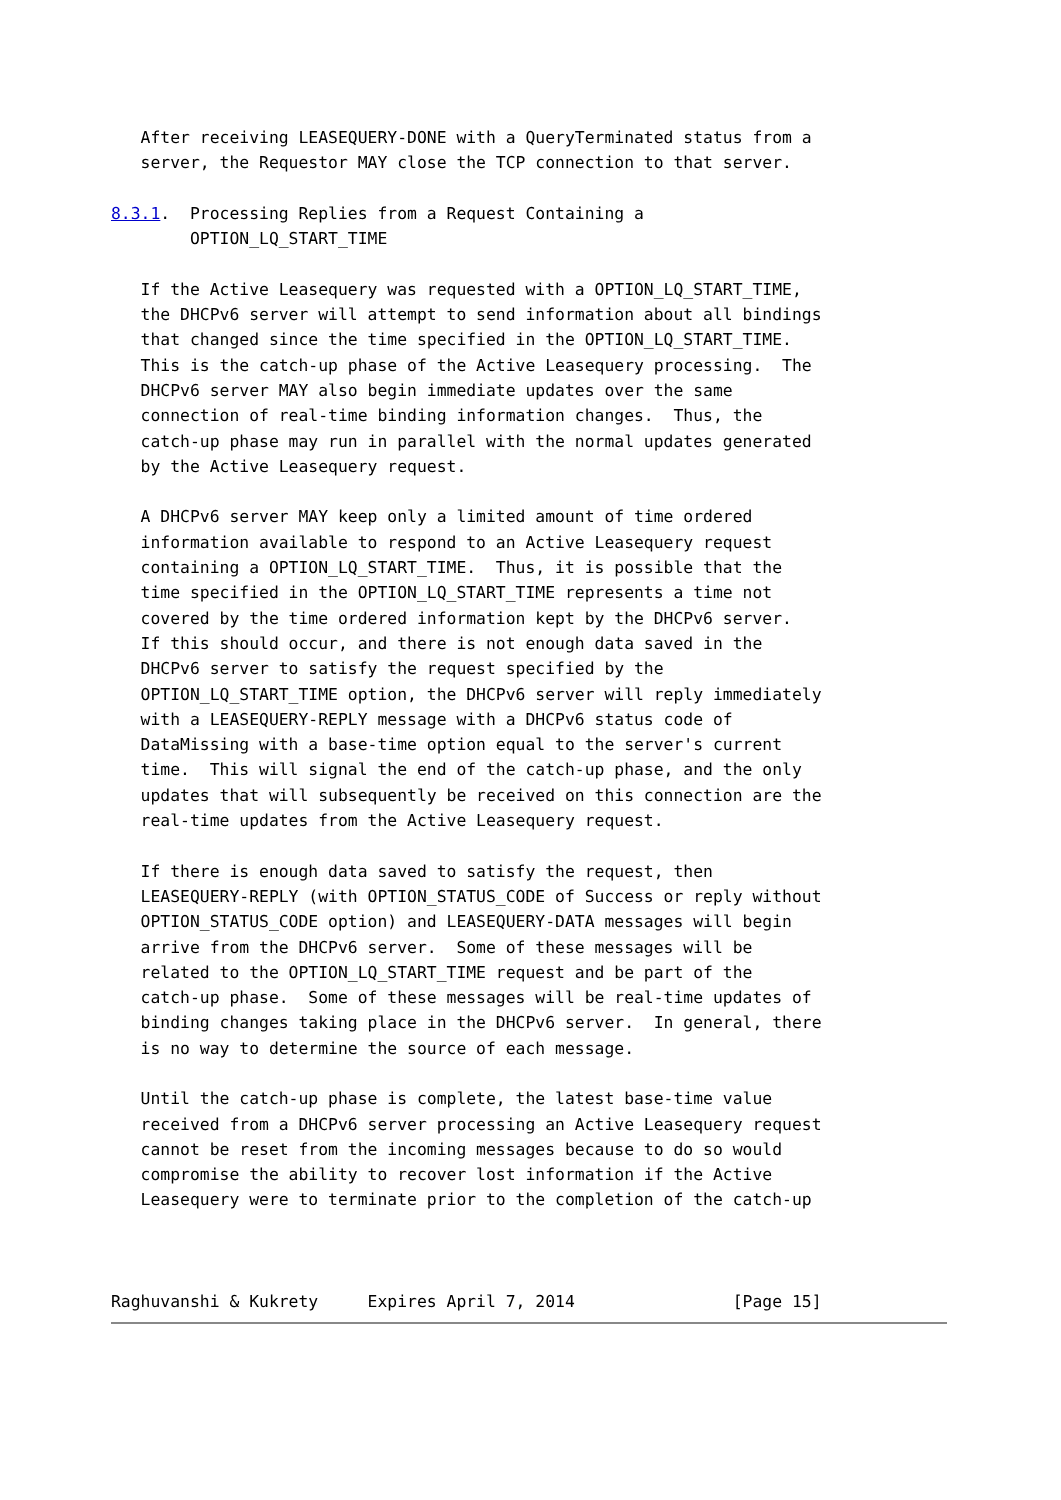After receiving LEASEQUERY-DONE with a QueryTerminated status from a
   server, the Requestor MAY close the TCP connection to that server.

8.3.1.  Processing Replies from a Request Containing a
        OPTION_LQ_START_TIME

   If the Active Leasequery was requested with a OPTION_LQ_START_TIME,
   the DHCPv6 server will attempt to send information about all bindings
   that changed since the time specified in the OPTION_LQ_START_TIME.
   This is the catch-up phase of the Active Leasequery processing.  The
   DHCPv6 server MAY also begin immediate updates over the same
   connection of real-time binding information changes.  Thus, the
   catch-up phase may run in parallel with the normal updates generated
   by the Active Leasequery request.

   A DHCPv6 server MAY keep only a limited amount of time ordered
   information available to respond to an Active Leasequery request
   containing a OPTION_LQ_START_TIME.  Thus, it is possible that the
   time specified in the OPTION_LQ_START_TIME represents a time not
   covered by the time ordered information kept by the DHCPv6 server.
   If this should occur, and there is not enough data saved in the
   DHCPv6 server to satisfy the request specified by the
   OPTION_LQ_START_TIME option, the DHCPv6 server will reply immediately
   with a LEASEQUERY-REPLY message with a DHCPv6 status code of
   DataMissing with a base-time option equal to the server's current
   time.  This will signal the end of the catch-up phase, and the only
   updates that will subsequently be received on this connection are the
   real-time updates from the Active Leasequery request.

   If there is enough data saved to satisfy the request, then
   LEASEQUERY-REPLY (with OPTION_STATUS_CODE of Success or reply without
   OPTION_STATUS_CODE option) and LEASEQUERY-DATA messages will begin
   arrive from the DHCPv6 server.  Some of these messages will be
   related to the OPTION_LQ_START_TIME request and be part of the
   catch-up phase.  Some of these messages will be real-time updates of
   binding changes taking place in the DHCPv6 server.  In general, there
   is no way to determine the source of each message.

   Until the catch-up phase is complete, the latest base-time value
   received from a DHCPv6 server processing an Active Leasequery request
   cannot be reset from the incoming messages because to do so would
   compromise the ability to recover lost information if the Active
   Leasequery were to terminate prior to the completion of the catch-up



Raghuvanshi & Kukrety     Expires April 7, 2014                [Page 15]